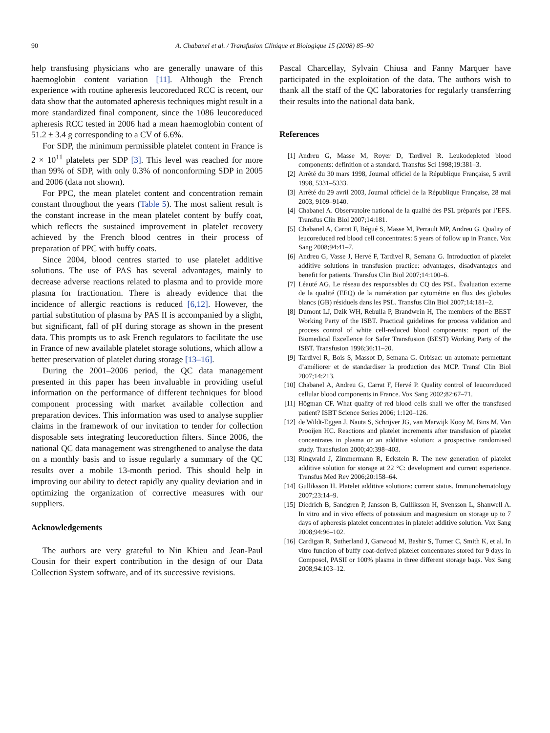90 A. Chabanel et al. / Transfusion Clinique et Biologique 15 (2008) 85–90
help transfusing physicians who are generally unaware of this haemoglobin content variation [11]. Although the French experience with routine apheresis leucoreduced RCC is recent, our data show that the automated apheresis techniques might result in a more standardized final component, since the 1086 leucoreduced apheresis RCC tested in 2006 had a mean haemoglobin content of 51.2 ± 3.4 g corresponding to a CV of 6.6%.
For SDP, the minimum permissible platelet content in France is 2 × 10<sup>11</sup> platelets per SDP [3]. This level was reached for more than 99% of SDP, with only 0.3% of nonconforming SDP in 2005 and 2006 (data not shown).
For PPC, the mean platelet content and concentration remain constant throughout the years (Table 5). The most salient result is the constant increase in the mean platelet content by buffy coat, which reflects the sustained improvement in platelet recovery achieved by the French blood centres in their process of preparation of PPC with buffy coats.
Since 2004, blood centres started to use platelet additive solutions. The use of PAS has several advantages, mainly to decrease adverse reactions related to plasma and to provide more plasma for fractionation. There is already evidence that the incidence of allergic reactions is reduced [6,12]. However, the partial substitution of plasma by PAS II is accompanied by a slight, but significant, fall of pH during storage as shown in the present data. This prompts us to ask French regulators to facilitate the use in France of new available platelet storage solutions, which allow a better preservation of platelet during storage [13–16].
During the 2001–2006 period, the QC data management presented in this paper has been invaluable in providing useful information on the performance of different techniques for blood component processing with market available collection and preparation devices. This information was used to analyse supplier claims in the framework of our invitation to tender for collection disposable sets integrating leucoreduction filters. Since 2006, the national QC data management was strengthened to analyse the data on a monthly basis and to issue regularly a summary of the QC results over a mobile 13-month period. This should help in improving our ability to detect rapidly any quality deviation and in optimizing the organization of corrective measures with our suppliers.
Acknowledgements
The authors are very grateful to Nin Khieu and Jean-Paul Cousin for their expert contribution in the design of our Data Collection System software, and of its successive revisions.
Pascal Charcellay, Sylvain Chiusa and Fanny Marquer have participated in the exploitation of the data. The authors wish to thank all the staff of the QC laboratories for regularly transferring their results into the national data bank.
References
[1] Andreu G, Masse M, Royer D, Tardivel R. Leukodepleted blood components: definition of a standard. Transfus Sci 1998;19:381–3.
[2] Arrêté du 30 mars 1998, Journal officiel de la République Française, 5 avril 1998, 5331–5333.
[3] Arrêté du 29 avril 2003, Journal officiel de la République Française, 28 mai 2003, 9109–9140.
[4] Chabanel A. Observatoire national de la qualité des PSL préparés par l’EFS. Transfus Clin Biol 2007;14:181.
[5] Chabanel A, Carrat F, Bégué S, Masse M, Perrault MP, Andreu G. Quality of leucoreduced red blood cell concentrates: 5 years of follow up in France. Vox Sang 2008;94:41–7.
[6] Andreu G, Vasse J, Hervé F, Tardivel R, Semana G. Introduction of platelet additive solutions in transfusion practice: advantages, disadvantages and benefit for patients. Transfus Clin Biol 2007;14:100–6.
[7] Léauté AG, Le réseau des responsables du CQ des PSL. Évaluation externe de la qualité (EEQ) de la numération par cytométrie en flux des globules blancs (GB) résiduels dans les PSL. Transfus Clin Biol 2007;14:181–2.
[8] Dumont LJ, Dzik WH, Rebulla P, Brandwein H, The members of the BEST Working Party of the ISBT. Practical guidelines for process validation and process control of white cell-reduced blood components: report of the Biomedical Excellence for Safer Transfusion (BEST) Working Party of the ISBT. Transfusion 1996;36:11–20.
[9] Tardivel R, Bois S, Massot D, Semana G. Orbisac: un automate permettant d’améliorer et de standardiser la production des MCP. Transf Clin Biol 2007;14:213.
[10] Chabanel A, Andreu G, Carrat F, Hervé P. Quality control of leucoreduced cellular blood components in France. Vox Sang 2002;82:67–71.
[11] Högman CF. What quality of red blood cells shall we offer the transfused patient? ISBT Science Series 2006; 1:120–126.
[12] de Wildt-Eggen J, Nauta S, Schrijver JG, van Marwijk Kooy M, Bins M, Van Prooijen HC. Reactions and platelet increments after transfusion of platelet concentrates in plasma or an additive solution: a prospective randomised study. Transfusion 2000;40:398–403.
[13] Ringwald J, Zimmermann R, Eckstein R. The new generation of platelet additive solution for storage at 22 °C: development and current experience. Transfus Med Rev 2006;20:158–64.
[14] Gulliksson H. Platelet additive solutions: current status. Immunohematology 2007;23:14–9.
[15] Diedrich B, Sandgren P, Jansson B, Gulliksson H, Svensson L, Shanwell A. In vitro and in vivo effects of potassium and magnesium on storage up to 7 days of apheresis platelet concentrates in platelet additive solution. Vox Sang 2008;94:96–102.
[16] Cardigan R, Sutherland J, Garwood M, Bashir S, Turner C, Smith K, et al. In vitro function of buffy coat-derived platelet concentrates stored for 9 days in Composol, PASII or 100% plasma in three different storage bags. Vox Sang 2008;94:103–12.